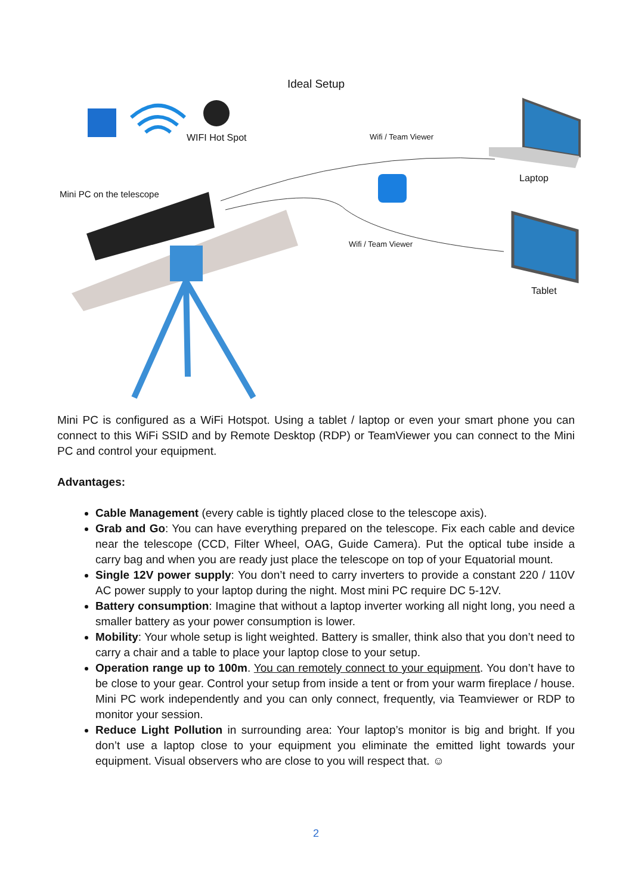Ideal Setup
WIFI Hot Spot Wifi / Team Viewer
Laptop
Mini PC on the telescope
Wifi / Team Viewer
Tablet
Mini PC is configured as a WiFi Hotspot. Using a tablet / laptop or even your smart phone you can connect to this WiFi SSID and by Remote Desktop (RDP) or TeamViewer you can connect to the Mini PC and control your equipment.
Advantages:
Cable Management (every cable is tightly placed close to the telescope axis).
Grab and Go: You can have everything prepared on the telescope. Fix each cable and device near the telescope (CCD, Filter Wheel, OAG, Guide Camera). Put the optical tube inside a carry bag and when you are ready just place the telescope on top of your Equatorial mount.
Single 12V power supply: You don’t need to carry inverters to provide a constant 220 / 110V AC power supply to your laptop during the night. Most mini PC require DC 5-12V.
Battery consumption: Imagine that without a laptop inverter working all night long, you need a smaller battery as your power consumption is lower.
Mobility: Your whole setup is light weighted. Battery is smaller, think also that you don’t need to carry a chair and a table to place your laptop close to your setup.
Operation range up to 100m. You can remotely connect to your equipment. You don’t have to be close to your gear. Control your setup from inside a tent or from your warm fireplace / house. Mini PC work independently and you can only connect, frequently, via Teamviewer or RDP to monitor your session.
Reduce Light Pollution in surrounding area: Your laptop’s monitor is big and bright. If you don’t use a laptop close to your equipment you eliminate the emitted light towards your equipment. Visual observers who are close to you will respect that. ☺
2